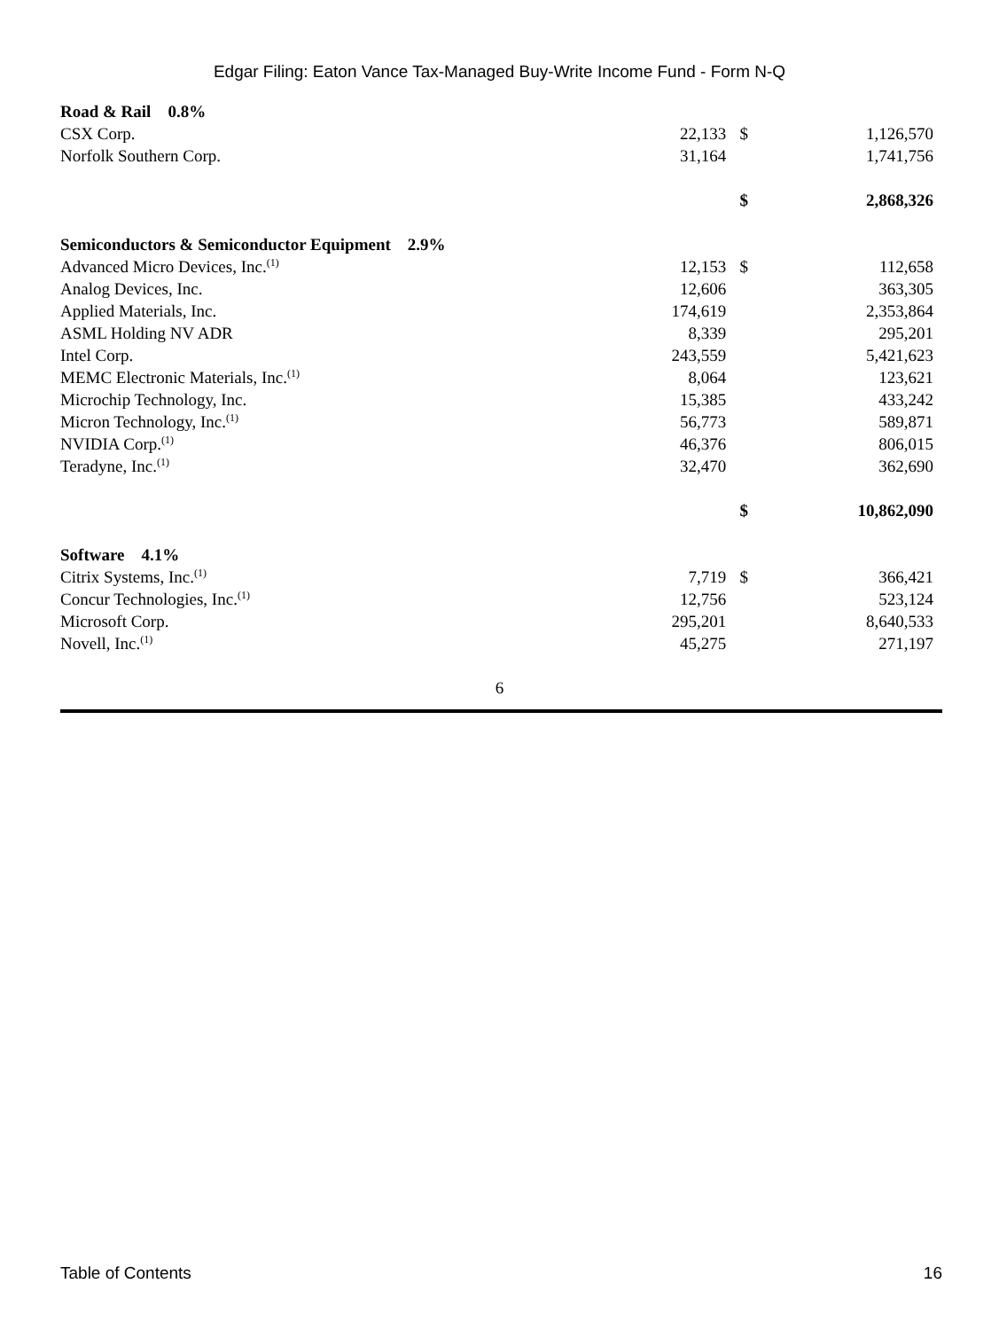Edgar Filing: Eaton Vance Tax-Managed Buy-Write Income Fund - Form N-Q
| Road & Rail 0.8% | | | |
| CSX Corp. | 22,133 | $ | 1,126,570 |
| Norfolk Southern Corp. | 31,164 | | 1,741,756 |
| | | $ | 2,868,326 |
| Semiconductors & Semiconductor Equipment 2.9% | | | |
| Advanced Micro Devices, Inc.<sup>(1)</sup> | 12,153 | $ | 112,658 |
| Analog Devices, Inc. | 12,606 | | 363,305 |
| Applied Materials, Inc. | 174,619 | | 2,353,864 |
| ASML Holding NV ADR | 8,339 | | 295,201 |
| Intel Corp. | 243,559 | | 5,421,623 |
| MEMC Electronic Materials, Inc.<sup>(1)</sup> | 8,064 | | 123,621 |
| Microchip Technology, Inc. | 15,385 | | 433,242 |
| Micron Technology, Inc.<sup>(1)</sup> | 56,773 | | 589,871 |
| NVIDIA Corp.<sup>(1)</sup> | 46,376 | | 806,015 |
| Teradyne, Inc.<sup>(1)</sup> | 32,470 | | 362,690 |
| | | $ | 10,862,090 |
| Software 4.1% | | | |
| Citrix Systems, Inc.<sup>(1)</sup> | 7,719 | $ | 366,421 |
| Concur Technologies, Inc.<sup>(1)</sup> | 12,756 | | 523,124 |
| Microsoft Corp. | 295,201 | | 8,640,533 |
| Novell, Inc.<sup>(1)</sup> | 45,275 | | 271,197 |
6
Table of Contents 16